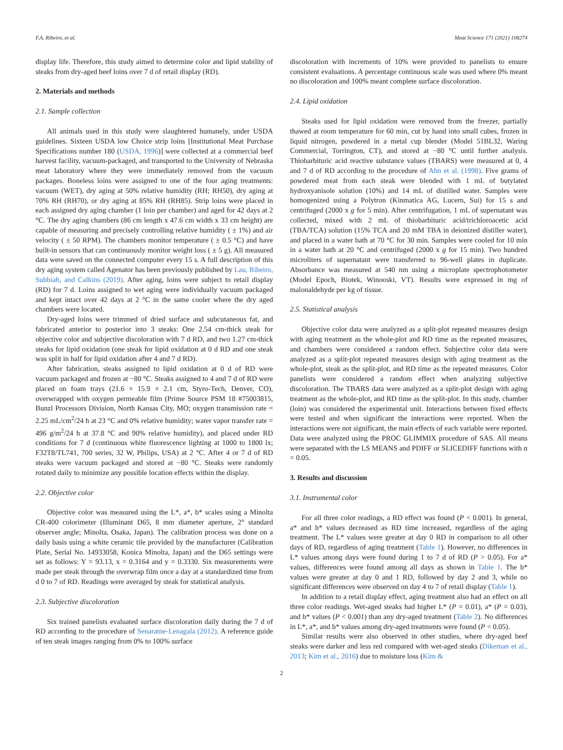F.A. Ribeiro, et al. Meat Science 171 (2021) 108274
display life. Therefore, this study aimed to determine color and lipid stability of steaks from dry-aged beef loins over 7 d of retail display (RD).
2. Materials and methods
2.1. Sample collection
All animals used in this study were slaughtered humanely, under USDA guidelines. Sixteen USDA low Choice strip loins [Institutional Meat Purchase Specifications number 180 (USDA, 1996)] were collected at a commercial beef harvest facility, vacuum-packaged, and transported to the University of Nebraska meat laboratory where they were immediately removed from the vacuum packages. Boneless loins were assigned to one of the four aging treatments: vacuum (WET), dry aging at 50% relative humidity (RH; RH50), dry aging at 70% RH (RH70), or dry aging at 85% RH (RH85). Strip loins were placed in each assigned dry aging chamber (1 loin per chamber) and aged for 42 days at 2 °C. The dry aging chambers (86 cm length x 47.6 cm width x 33 cm height) are capable of measuring and precisely controlling relative humidity ( ± 1%) and air velocity ( ± 50 RPM). The chambers monitor temperature ( ± 0.5 °C) and have built-in sensors that can continuously monitor weight loss ( ± 5 g). All measured data were saved on the connected computer every 15 s. A full description of this dry aging system called Agenator has been previously published by Lau, Ribeiro, Subbiah, and Calkins (2019). After aging, loins were subject to retail display (RD) for 7 d. Loins assigned to wet aging were individually vacuum packaged and kept intact over 42 days at 2 °C in the same cooler where the dry aged chambers were located.
Dry-aged loins were trimmed of dried surface and subcutaneous fat, and fabricated anterior to posterior into 3 steaks: One 2.54 cm-thick steak for objective color and subjective discoloration with 7 d RD, and two 1.27 cm-thick steaks for lipid oxidation (one steak for lipid oxidation at 0 d RD and one steak was split in half for lipid oxidation after 4 and 7 d RD).
After fabrication, steaks assigned to lipid oxidation at 0 d of RD were vacuum packaged and frozen at −80 °C. Steaks assigned to 4 and 7 d of RD were placed on foam trays (21.6 × 15.9 × 2.1 cm, Styro-Tech, Denver, CO), overwrapped with oxygen permeable film (Prime Source PSM 18 #75003815, Bunzl Processors Division, North Kansas City, MO; oxygen transmission rate = 2.25 mL/cm<sup>2</sup>/24 h at 23 °C and 0% relative humidity; water vapor transfer rate = 496 g/m<sup>2</sup>/24 h at 37.8 °C and 90% relative humidity), and placed under RD conditions for 7 d (continuous white fluorescence lighting at 1000 to 1800 lx; F32T8/TL741, 700 series, 32 W, Philips, USA) at 2 °C. After 4 or 7 d of RD steaks were vacuum packaged and stored at −80 °C. Steaks were randomly rotated daily to minimize any possible location effects within the display.
2.2. Objective color
Objective color was measured using the L*, a*, b* scales using a Minolta CR-400 colorimeter (Illuminant D65, 8 mm diameter aperture, 2° standard observer angle; Minolta, Osaka, Japan). The calibration process was done on a daily basis using a white ceramic tile provided by the manufacturer (Calibration Plate, Serial No. 14933058, Konica Minolta, Japan) and the D65 settings were set as follows: Y = 93.13, x = 0.3164 and y = 0.3330. Six measurements were made per steak through the overwrap film once a day at a standardized time from d 0 to 7 of RD. Readings were averaged by steak for statistical analysis.
2.3. Subjective discoloration
Six trained panelists evaluated surface discoloration daily during the 7 d of RD according to the procedure of Senaratne-Lenagala (2012). A reference guide of ten steak images ranging from 0% to 100% surface
discoloration with increments of 10% were provided to panelists to ensure consistent evaluations. A percentage continuous scale was used where 0% meant no discoloration and 100% meant complete surface discoloration.
2.4. Lipid oxidation
Steaks used for lipid oxidation were removed from the freezer, partially thawed at room temperature for 60 min, cut by hand into small cubes, frozen in liquid nitrogen, powdered in a metal cup blender (Model 51BL32, Waring Commercial, Torrington, CT), and stored at −80 °C until further analysis. Thiobarbituric acid reactive substance values (TBARS) were measured at 0, 4 and 7 d of RD according to the procedure of Ahn et al. (1998). Five grams of powdered meat from each steak were blended with 1 mL of butylated hydroxyanisole solution (10%) and 14 mL of distilled water. Samples were homogenized using a Polytron (Kinmatica AG, Lucern, Sui) for 15 s and centrifuged (2000 x g for 5 min). After centrifugation, 1 mL of supernatant was collected, mixed with 2 mL of thiobarbituric acid/trichloroacetic acid (TBA/TCA) solution (15% TCA and 20 mM TBA in deionized distiller water), and placed in a water bath at 70 °C for 30 min. Samples were cooled for 10 min in a water bath at 20 °C and centrifuged (2000 x g for 15 min). Two hundred microliters of supernatant were transferred to 96-well plates in duplicate. Absorbance was measured at 540 nm using a microplate spectrophotometer (Model Epoch, Biotek, Winooski, VT). Results were expressed in mg of malonaldehyde per kg of tissue.
2.5. Statistical analysis
Objective color data were analyzed as a split-plot repeated measures design with aging treatment as the whole-plot and RD time as the repeated measures, and chambers were considered a random effect. Subjective color data were analyzed as a split-plot repeated measures design with aging treatment as the whole-plot, steak as the split-plot, and RD time as the repeated measures. Color panelists were considered a random effect when analyzing subjective discoloration. The TBARS data were analyzed as a split-plot design with aging treatment as the whole-plot, and RD time as the split-plot. In this study, chamber (loin) was considered the experimental unit. Interactions between fixed effects were tested and when significant the interactions were reported. When the interactions were not significant, the main effects of each variable were reported. Data were analyzed using the PROC GLIMMIX procedure of SAS. All means were separated with the LS MEANS and PDIFF or SLICEDIFF functions with α = 0.05.
3. Results and discussion
3.1. Instrumental color
For all three color readings, a RD effect was found (P < 0.001). In general, a* and b* values decreased as RD time increased, regardless of the aging treatment. The L* values were greater at day 0 RD in comparison to all other days of RD, regardless of aging treatment (Table 1). However, no differences in L* values among days were found during 1 to 7 d of RD (P > 0.05). For a* values, differences were found among all days as shown in Table 1. The b* values were greater at day 0 and 1 RD, followed by day 2 and 3, while no significant differences were observed on day 4 to 7 of retail display (Table 1).
In addition to a retail display effect, aging treatment also had an effect on all three color readings. Wet-aged steaks had higher L* (P = 0.01), a* (P = 0.03), and b* values (P < 0.001) than any dry-aged treatment (Table 2). No differences in L*, a*, and b* values among dry-aged treatments were found (P < 0.05).
Similar results were also observed in other studies, where dry-aged beef steaks were darker and less red compared with wet-aged steaks (Dikeman et al., 2013; Kim et al., 2016) due to moisture loss (Kim &
2